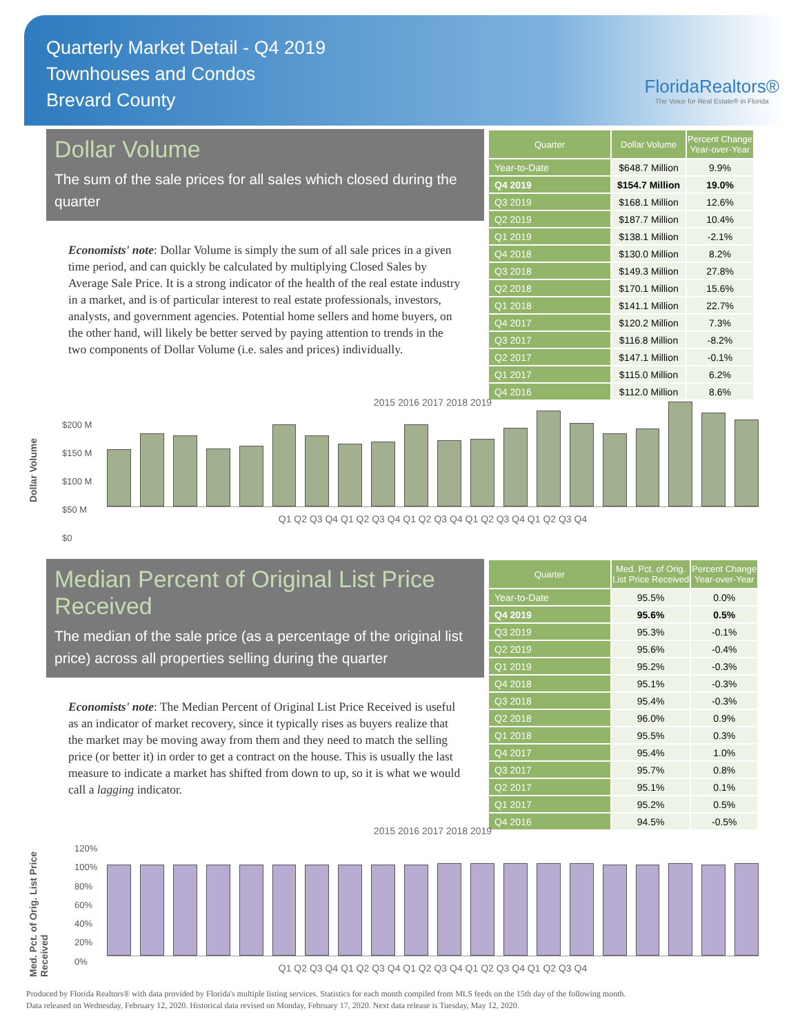Quarterly Market Detail - Q4 2019
Townhouses and Condos
Brevard County
FloridaRealtors®
The Voice for Real Estate® in Florida
Dollar Volume
The sum of the sale prices for all sales which closed during the quarter
Economists' note: Dollar Volume is simply the sum of all sale prices in a given time period, and can quickly be calculated by multiplying Closed Sales by Average Sale Price. It is a strong indicator of the health of the real estate industry in a market, and is of particular interest to real estate professionals, investors, analysts, and government agencies. Potential home sellers and home buyers, on the other hand, will likely be better served by paying attention to trends in the two components of Dollar Volume (i.e. sales and prices) individually.
| Quarter | Dollar Volume | Percent Change Year-over-Year |
| --- | --- | --- |
| Year-to-Date | $648.7 Million | 9.9% |
| Q4 2019 | $154.7 Million | 19.0% |
| Q3 2019 | $168.1 Million | 12.6% |
| Q2 2019 | $187.7 Million | 10.4% |
| Q1 2019 | $138.1 Million | -2.1% |
| Q4 2018 | $130.0 Million | 8.2% |
| Q3 2018 | $149.3 Million | 27.8% |
| Q2 2018 | $170.1 Million | 15.6% |
| Q1 2018 | $141.1 Million | 22.7% |
| Q4 2017 | $120.2 Million | 7.3% |
| Q3 2017 | $116.8 Million | -8.2% |
| Q2 2017 | $147.1 Million | -0.1% |
| Q1 2017 | $115.0 Million | 6.2% |
| Q4 2016 | $112.0 Million | 8.6% |
2015 2016 2017 2018 2019
Dollar Volume
$200 M
$150 M
$100 M
$50 M
$0
Q1 Q2 Q3 Q4 Q1 Q2 Q3 Q4 Q1 Q2 Q3 Q4 Q1 Q2 Q3 Q4 Q1 Q2 Q3 Q4
Median Percent of Original List Price Received
The median of the sale price (as a percentage of the original list price) across all properties selling during the quarter
Economists' note: The Median Percent of Original List Price Received is useful as an indicator of market recovery, since it typically rises as buyers realize that the market may be moving away from them and they need to match the selling price (or better it) in order to get a contract on the house. This is usually the last measure to indicate a market has shifted from down to up, so it is what we would call a lagging indicator.
| Quarter | Med. Pct. of Orig. List Price Received | Percent Change Year-over-Year |
| --- | --- | --- |
| Year-to-Date | 95.5% | 0.0% |
| Q4 2019 | 95.6% | 0.5% |
| Q3 2019 | 95.3% | -0.1% |
| Q2 2019 | 95.6% | -0.4% |
| Q1 2019 | 95.2% | -0.3% |
| Q4 2018 | 95.1% | -0.3% |
| Q3 2018 | 95.4% | -0.3% |
| Q2 2018 | 96.0% | 0.9% |
| Q1 2018 | 95.5% | 0.3% |
| Q4 2017 | 95.4% | 1.0% |
| Q3 2017 | 95.7% | 0.8% |
| Q2 2017 | 95.1% | 0.1% |
| Q1 2017 | 95.2% | 0.5% |
| Q4 2016 | 94.5% | -0.5% |
2015 2016 2017 2018 2019
Med. Pct. of Orig. List Price Received
120%
100%
80%
60%
40%
20%
0%
Q1 Q2 Q3 Q4 Q1 Q2 Q3 Q4 Q1 Q2 Q3 Q4 Q1 Q2 Q3 Q4 Q1 Q2 Q3 Q4
Produced by Florida Realtors® with data provided by Florida's multiple listing services. Statistics for each month compiled from MLS feeds on the 15th day of the following month.
Data released on Wednesday, February 12, 2020. Historical data revised on Monday, February 17, 2020. Next data release is Tuesday, May 12, 2020.